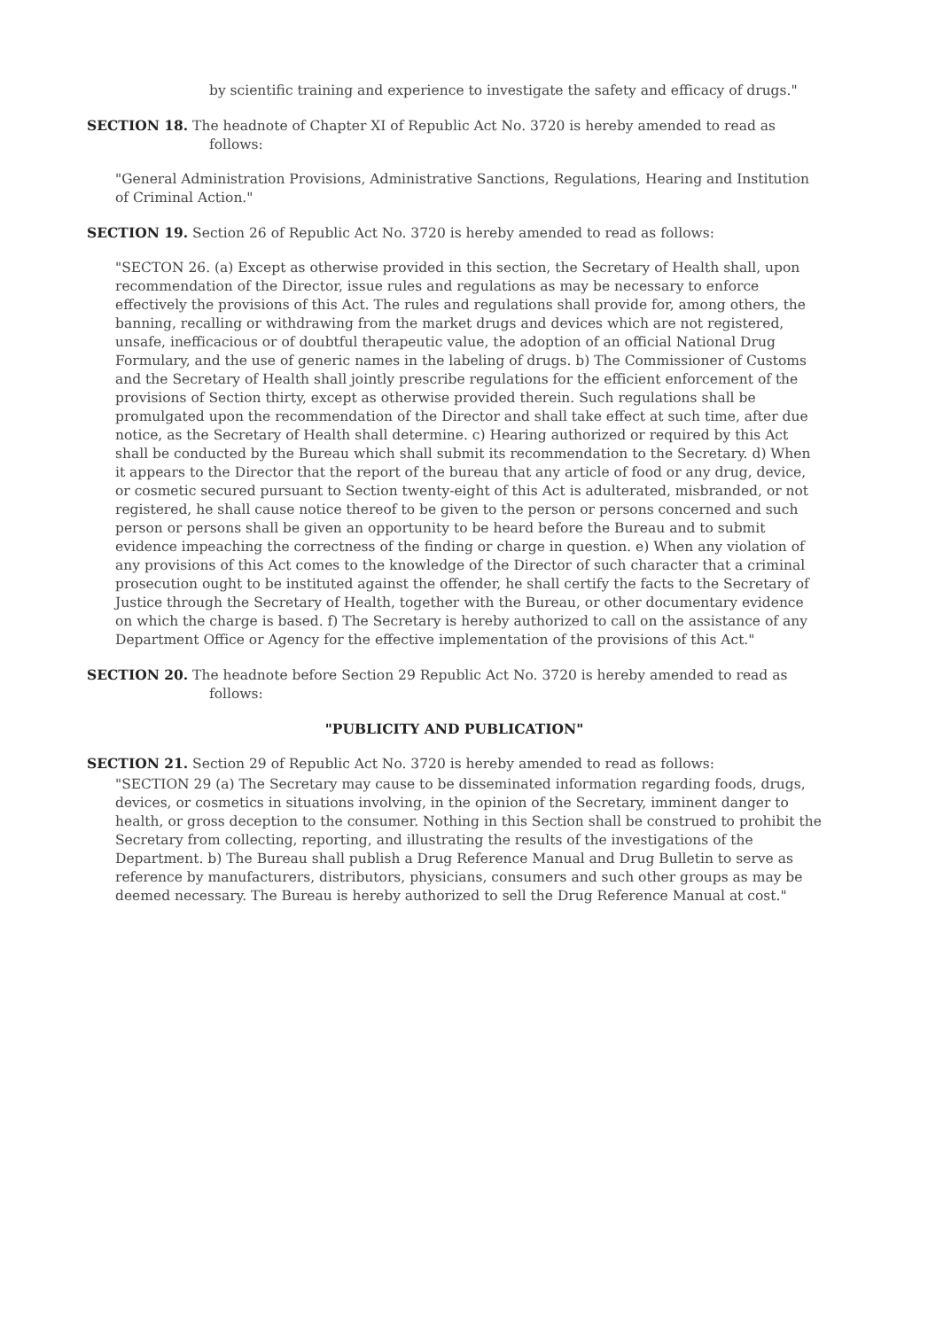by scientific training and experience to investigate the safety and efficacy of drugs."
SECTION 18. The headnote of Chapter XI of Republic Act No. 3720 is hereby amended to read as follows:
"General Administration Provisions, Administrative Sanctions, Regulations, Hearing and Institution of Criminal Action."
SECTION 19. Section 26 of Republic Act No. 3720 is hereby amended to read as follows:
"SECTON 26. (a) Except as otherwise provided in this section, the Secretary of Health shall, upon recommendation of the Director, issue rules and regulations as may be necessary to enforce effectively the provisions of this Act. The rules and regulations shall provide for, among others, the banning, recalling or withdrawing from the market drugs and devices which are not registered, unsafe, inefficacious or of doubtful therapeutic value, the adoption of an official National Drug Formulary, and the use of generic names in the labeling of drugs. b) The Commissioner of Customs and the Secretary of Health shall jointly prescribe regulations for the efficient enforcement of the provisions of Section thirty, except as otherwise provided therein. Such regulations shall be promulgated upon the recommendation of the Director and shall take effect at such time, after due notice, as the Secretary of Health shall determine. c) Hearing authorized or required by this Act shall be conducted by the Bureau which shall submit its recommendation to the Secretary. d) When it appears to the Director that the report of the bureau that any article of food or any drug, device, or cosmetic secured pursuant to Section twenty-eight of this Act is adulterated, misbranded, or not registered, he shall cause notice thereof to be given to the person or persons concerned and such person or persons shall be given an opportunity to be heard before the Bureau and to submit evidence impeaching the correctness of the finding or charge in question. e) When any violation of any provisions of this Act comes to the knowledge of the Director of such character that a criminal prosecution ought to be instituted against the offender, he shall certify the facts to the Secretary of Justice through the Secretary of Health, together with the Bureau, or other documentary evidence on which the charge is based. f) The Secretary is hereby authorized to call on the assistance of any Department Office or Agency for the effective implementation of the provisions of this Act."
SECTION 20. The headnote before Section 29 Republic Act No. 3720 is hereby amended to read as follows:
"PUBLICITY AND PUBLICATION"
SECTION 21. Section 29 of Republic Act No. 3720 is hereby amended to read as follows:
"SECTION 29 (a) The Secretary may cause to be disseminated information regarding foods, drugs, devices, or cosmetics in situations involving, in the opinion of the Secretary, imminent danger to health, or gross deception to the consumer. Nothing in this Section shall be construed to prohibit the Secretary from collecting, reporting, and illustrating the results of the investigations of the Department. b) The Bureau shall publish a Drug Reference Manual and Drug Bulletin to serve as reference by manufacturers, distributors, physicians, consumers and such other groups as may be deemed necessary. The Bureau is hereby authorized to sell the Drug Reference Manual at cost."